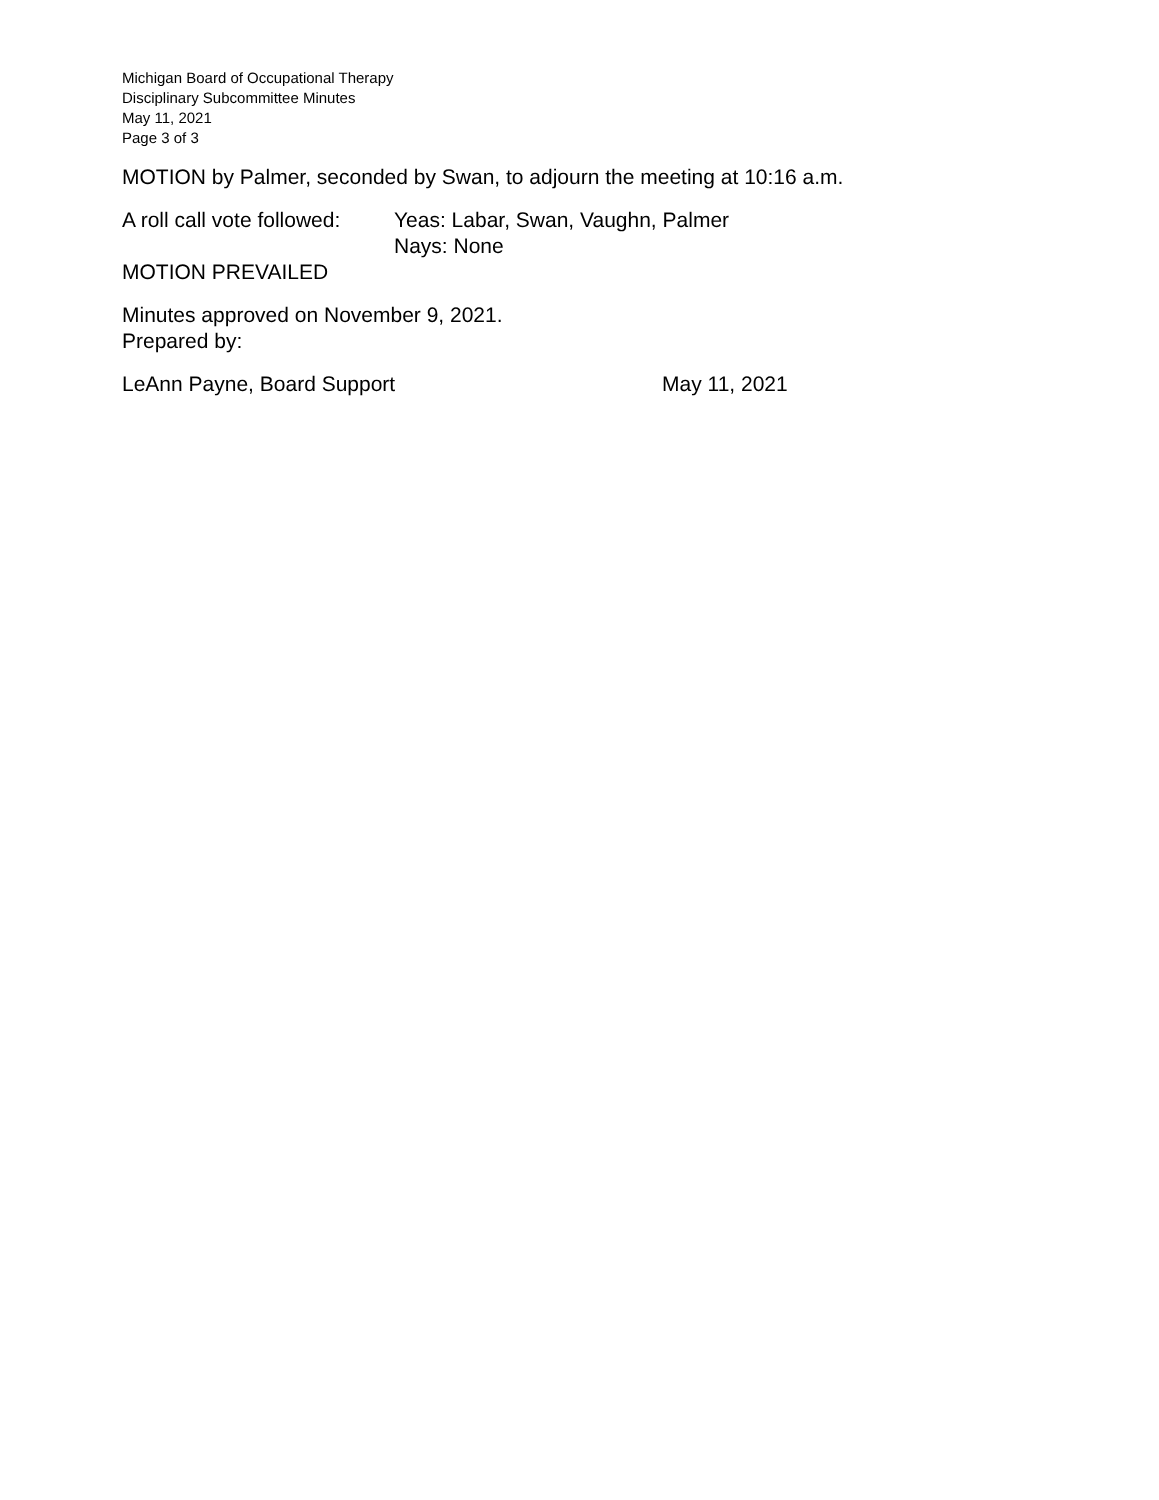Michigan Board of Occupational Therapy
Disciplinary Subcommittee Minutes
May 11, 2021
Page 3 of 3
MOTION by Palmer, seconded by Swan, to adjourn the meeting at 10:16 a.m.
A roll call vote followed:
Yeas: Labar, Swan, Vaughn, Palmer
Nays: None
MOTION PREVAILED
Minutes approved on November 9, 2021.
Prepared by:
LeAnn Payne, Board Support May 11, 2021